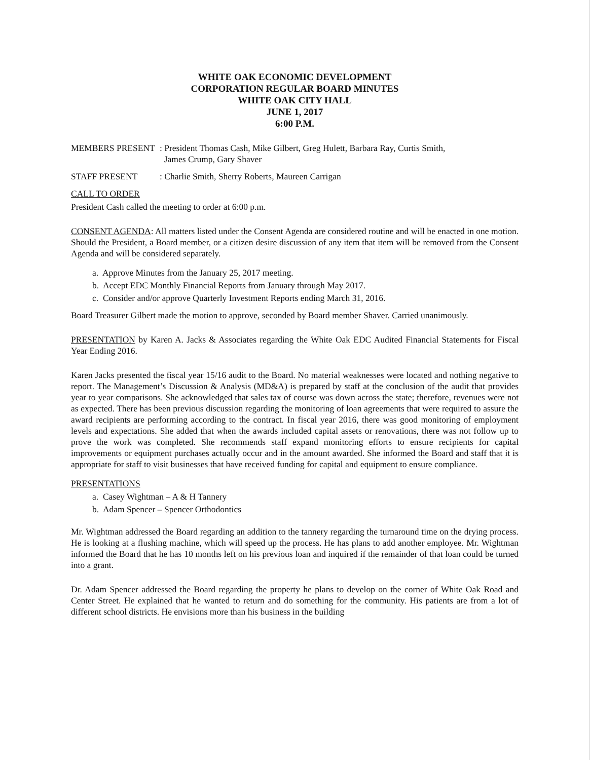WHITE OAK ECONOMIC DEVELOPMENT
CORPORATION REGULAR BOARD MINUTES
WHITE OAK CITY HALL
JUNE 1, 2017
6:00 P.M.
MEMBERS PRESENT : President Thomas Cash, Mike Gilbert, Greg Hulett, Barbara Ray, Curtis Smith,
James Crump, Gary Shaver
STAFF PRESENT : Charlie Smith, Sherry Roberts, Maureen Carrigan
CALL TO ORDER
President Cash called the meeting to order at 6:00 p.m.
CONSENT AGENDA: All matters listed under the Consent Agenda are considered routine and will be enacted in one motion. Should the President, a Board member, or a citizen desire discussion of any item that item will be removed from the Consent Agenda and will be considered separately.
a. Approve Minutes from the January 25, 2017 meeting.
b. Accept EDC Monthly Financial Reports from January through May 2017.
c. Consider and/or approve Quarterly Investment Reports ending March 31, 2016.
Board Treasurer Gilbert made the motion to approve, seconded by Board member Shaver. Carried unanimously.
PRESENTATION by Karen A. Jacks & Associates regarding the White Oak EDC Audited Financial Statements for Fiscal Year Ending 2016.
Karen Jacks presented the fiscal year 15/16 audit to the Board. No material weaknesses were located and nothing negative to report. The Management’s Discussion & Analysis (MD&A) is prepared by staff at the conclusion of the audit that provides year to year comparisons. She acknowledged that sales tax of course was down across the state; therefore, revenues were not as expected. There has been previous discussion regarding the monitoring of loan agreements that were required to assure the award recipients are performing according to the contract. In fiscal year 2016, there was good monitoring of employment levels and expectations. She added that when the awards included capital assets or renovations, there was not follow up to prove the work was completed. She recommends staff expand monitoring efforts to ensure recipients for capital improvements or equipment purchases actually occur and in the amount awarded. She informed the Board and staff that it is appropriate for staff to visit businesses that have received funding for capital and equipment to ensure compliance.
PRESENTATIONS
a. Casey Wightman – A & H Tannery
b. Adam Spencer – Spencer Orthodontics
Mr. Wightman addressed the Board regarding an addition to the tannery regarding the turnaround time on the drying process. He is looking at a flushing machine, which will speed up the process. He has plans to add another employee. Mr. Wightman informed the Board that he has 10 months left on his previous loan and inquired if the remainder of that loan could be turned into a grant.
Dr. Adam Spencer addressed the Board regarding the property he plans to develop on the corner of White Oak Road and Center Street. He explained that he wanted to return and do something for the community. His patients are from a lot of different school districts. He envisions more than his business in the building